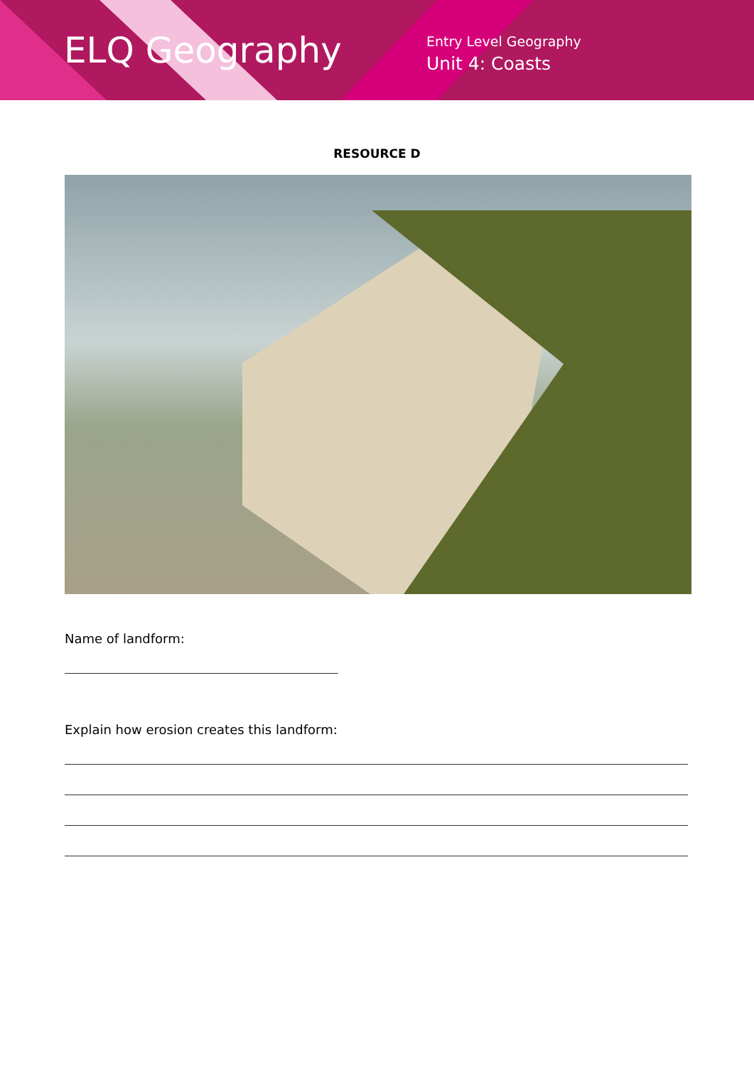ELQ Geography
Entry Level Geography
Unit 4: Coasts
RESOURCE D
Name of landform:
Explain how erosion creates this landform: